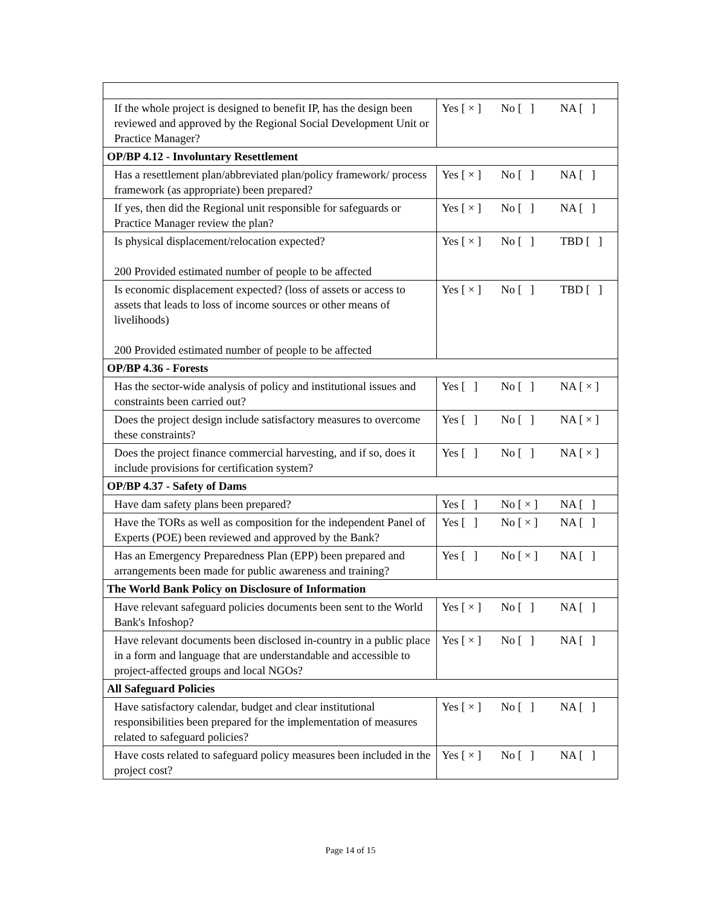| If the whole project is designed to benefit IP, has the design been reviewed and approved by the Regional Social Development Unit or Practice Manager? | Yes [ × ] No [ ] NA [ ] |
| OP/BP 4.12 - Involuntary Resettlement | |
| Has a resettlement plan/abbreviated plan/policy framework/ process framework (as appropriate) been prepared? | Yes [ × ] No [ ] NA [ ] |
| If yes, then did the Regional unit responsible for safeguards or Practice Manager review the plan? | Yes [ × ] No [ ] NA [ ] |
| Is physical displacement/relocation expected? 200 Provided estimated number of people to be affected | Yes [ × ] No [ ] TBD [ ] |
| Is economic displacement expected? (loss of assets or access to assets that leads to loss of income sources or other means of livelihoods) 200 Provided estimated number of people to be affected | Yes [ × ] No [ ] TBD [ ] |
| OP/BP 4.36 - Forests | |
| Has the sector-wide analysis of policy and institutional issues and constraints been carried out? | Yes [ ] No [ ] NA [ × ] |
| Does the project design include satisfactory measures to overcome these constraints? | Yes [ ] No [ ] NA [ × ] |
| Does the project finance commercial harvesting, and if so, does it include provisions for certification system? | Yes [ ] No [ ] NA [ × ] |
| OP/BP 4.37 - Safety of Dams | |
| Have dam safety plans been prepared? | Yes [ ] No [ × ] NA [ ] |
| Have the TORs as well as composition for the independent Panel of Experts (POE) been reviewed and approved by the Bank? | Yes [ ] No [ × ] NA [ ] |
| Has an Emergency Preparedness Plan (EPP) been prepared and arrangements been made for public awareness and training? | Yes [ ] No [ × ] NA [ ] |
| The World Bank Policy on Disclosure of Information | |
| Have relevant safeguard policies documents been sent to the World Bank's Infoshop? | Yes [ × ] No [ ] NA [ ] |
| Have relevant documents been disclosed in-country in a public place in a form and language that are understandable and accessible to project-affected groups and local NGOs? | Yes [ × ] No [ ] NA [ ] |
| All Safeguard Policies | |
| Have satisfactory calendar, budget and clear institutional responsibilities been prepared for the implementation of measures related to safeguard policies? | Yes [ × ] No [ ] NA [ ] |
| Have costs related to safeguard policy measures been included in the project cost? | Yes [ × ] No [ ] NA [ ] |
Page 14 of 15